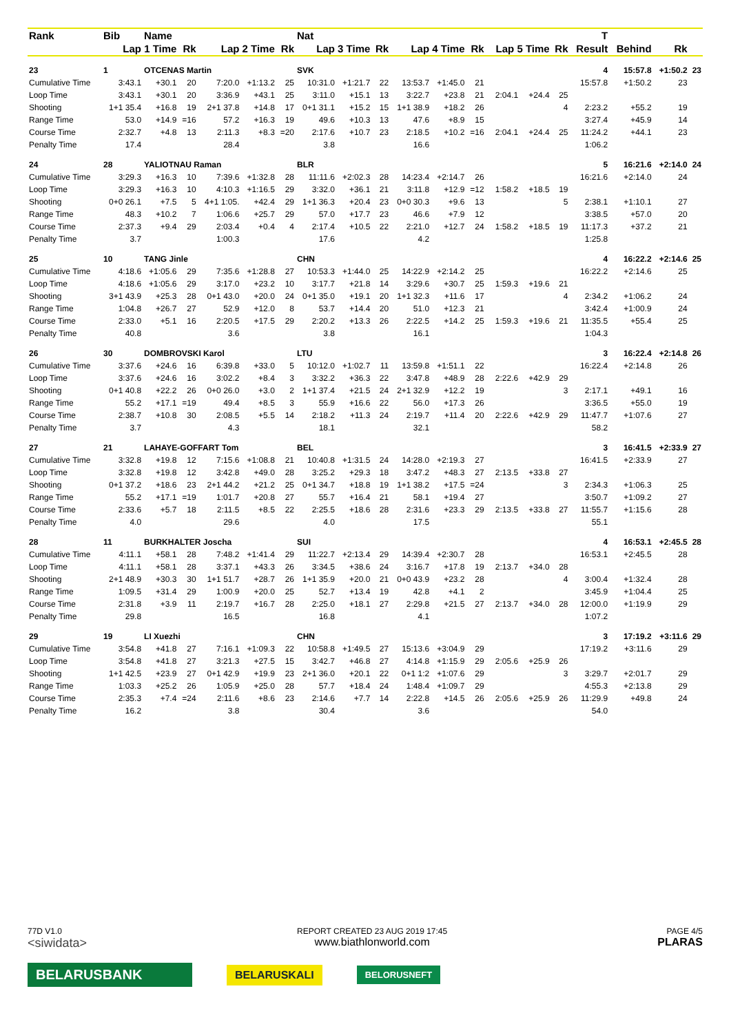| Rank | Bib | Name | | | | | Nat | | | | | | | | | T | | | |
| --- | --- | --- | --- | --- | --- | --- | --- | --- | --- | --- | --- | --- | --- | --- | --- | --- | --- | --- | --- |
| | Lap 1 Time | | Rk | Lap 2 Time | | Rk | Lap 3 Time | | Rk | Lap 4 Time | | Rk | Lap 5 Time | | Rk | Result | Behind | Rk | |
| 23 | 1 | OTCENAS Martin | | | | | SVK | | | | | | | | | 4 | 15:57.8 | +1:50.2 | 23 |
| Cumulative Time | 3:43.1 | +30.1 | 20 | 7:20.0 | +1:13.2 | 25 | 10:31.0 | +1:21.7 | 22 | 13:53.7 | +1:45.0 | 21 | | | | 15:57.8 | +1:50.2 | 23 | |
| Loop Time | 3:43.1 | +30.1 | 20 | 3:36.9 | +43.1 | 25 | 3:11.0 | +15.1 | 13 | 3:22.7 | +23.8 | 21 | 2:04.1 | +24.4 | 25 | | | | |
| Shooting | 1+1 35.4 | +16.8 | 19 | 2+1 37.8 | +14.8 | 17 | 0+1 31.1 | +15.2 | 15 | 1+1 38.9 | +18.2 | 26 | | | 4 | 2:23.2 | +55.2 | 19 | |
| Range Time | 53.0 | +14.9 | =16 | 57.2 | +16.3 | 19 | 49.6 | +10.3 | 13 | 47.6 | +8.9 | 15 | | | | 3:27.4 | +45.9 | 14 | |
| Course Time | 2:32.7 | +4.8 | 13 | 2:11.3 | +8.3 | =20 | 2:17.6 | +10.7 | 23 | 2:18.5 | +10.2 | =16 | 2:04.1 | +24.4 | 25 | 11:24.2 | +44.1 | 23 | |
| Penalty Time | 17.4 | | | 28.4 | | | 3.8 | | | 16.6 | | | | | | 1:06.2 | | | |
| 24 | 28 | YALIOTNAU Raman | | | | | BLR | | | | | | | | | 5 | 16:21.6 | +2:14.0 | 24 |
| Cumulative Time | 3:29.3 | +16.3 | 10 | 7:39.6 | +1:32.8 | 28 | 11:11.6 | +2:02.3 | 28 | 14:23.4 | +2:14.7 | 26 | | | | 16:21.6 | +2:14.0 | 24 | |
| Loop Time | 3:29.3 | +16.3 | 10 | 4:10.3 | +1:16.5 | 29 | 3:32.0 | +36.1 | 21 | 3:11.8 | +12.9 | =12 | 1:58.2 | +18.5 | 19 | | | | |
| Shooting | 0+0 26.1 | +7.5 | 5 | 4+1 1:05. | +42.4 | 29 | 1+1 36.3 | +20.4 | 23 | 0+0 30.3 | +9.6 | 13 | | | 5 | 2:38.1 | +1:10.1 | 27 | |
| Range Time | 48.3 | +10.2 | 7 | 1:06.6 | +25.7 | 29 | 57.0 | +17.7 | 23 | 46.6 | +7.9 | 12 | | | | 3:38.5 | +57.0 | 20 | |
| Course Time | 2:37.3 | +9.4 | 29 | 2:03.4 | +0.4 | 4 | 2:17.4 | +10.5 | 22 | 2:21.0 | +12.7 | 24 | 1:58.2 | +18.5 | 19 | 11:17.3 | +37.2 | 21 | |
| Penalty Time | 3.7 | | | 1:00.3 | | | 17.6 | | | 4.2 | | | | | | 1:25.8 | | | |
| 25 | 10 | TANG Jinle | | | | | CHN | | | | | | | | | 4 | 16:22.2 | +2:14.6 | 25 |
| Cumulative Time | 4:18.6 | +1:05.6 | 29 | 7:35.6 | +1:28.8 | 27 | 10:53.3 | +1:44.0 | 25 | 14:22.9 | +2:14.2 | 25 | | | | 16:22.2 | +2:14.6 | 25 | |
| Loop Time | 4:18.6 | +1:05.6 | 29 | 3:17.0 | +23.2 | 10 | 3:17.7 | +21.8 | 14 | 3:29.6 | +30.7 | 25 | 1:59.3 | +19.6 | 21 | | | | |
| Shooting | 3+1 43.9 | +25.3 | 28 | 0+1 43.0 | +20.0 | 24 | 0+1 35.0 | +19.1 | 20 | 1+1 32.3 | +11.6 | 17 | | | 4 | 2:34.2 | +1:06.2 | 24 | |
| Range Time | 1:04.8 | +26.7 | 27 | 52.9 | +12.0 | 8 | 53.7 | +14.4 | 20 | 51.0 | +12.3 | 21 | | | | 3:42.4 | +1:00.9 | 24 | |
| Course Time | 2:33.0 | +5.1 | 16 | 2:20.5 | +17.5 | 29 | 2:20.2 | +13.3 | 26 | 2:22.5 | +14.2 | 25 | 1:59.3 | +19.6 | 21 | 11:35.5 | +55.4 | 25 | |
| Penalty Time | 40.8 | | | 3.6 | | | 3.8 | | | 16.1 | | | | | | 1:04.3 | | | |
| 26 | 30 | DOMBROVSKI Karol | | | | | LTU | | | | | | | | | 3 | 16:22.4 | +2:14.8 | 26 |
| Cumulative Time | 3:37.6 | +24.6 | 16 | 6:39.8 | +33.0 | 5 | 10:12.0 | +1:02.7 | 11 | 13:59.8 | +1:51.1 | 22 | | | | 16:22.4 | +2:14.8 | 26 | |
| Loop Time | 3:37.6 | +24.6 | 16 | 3:02.2 | +8.4 | 3 | 3:32.2 | +36.3 | 22 | 3:47.8 | +48.9 | 28 | 2:22.6 | +42.9 | 29 | | | | |
| Shooting | 0+1 40.8 | +22.2 | 26 | 0+0 26.0 | +3.0 | 2 | 1+1 37.4 | +21.5 | 24 | 2+1 32.9 | +12.2 | 19 | | | 3 | 2:17.1 | +49.1 | 16 | |
| Range Time | 55.2 | +17.1 | =19 | 49.4 | +8.5 | 3 | 55.9 | +16.6 | 22 | 56.0 | +17.3 | 26 | | | | 3:36.5 | +55.0 | 19 | |
| Course Time | 2:38.7 | +10.8 | 30 | 2:08.5 | +5.5 | 14 | 2:18.2 | +11.3 | 24 | 2:19.7 | +11.4 | 20 | 2:22.6 | +42.9 | 29 | 11:47.7 | +1:07.6 | 27 | |
| Penalty Time | 3.7 | | | 4.3 | | | 18.1 | | | 32.1 | | | | | | 58.2 | | | |
| 27 | 21 | LAHAYE-GOFFART Tom | | | | | BEL | | | | | | | | | 3 | 16:41.5 | +2:33.9 | 27 |
| Cumulative Time | 3:32.8 | +19.8 | 12 | 7:15.6 | +1:08.8 | 21 | 10:40.8 | +1:31.5 | 24 | 14:28.0 | +2:19.3 | 27 | | | | 16:41.5 | +2:33.9 | 27 | |
| Loop Time | 3:32.8 | +19.8 | 12 | 3:42.8 | +49.0 | 28 | 3:25.2 | +29.3 | 18 | 3:47.2 | +48.3 | 27 | 2:13.5 | +33.8 | 27 | | | | |
| Shooting | 0+1 37.2 | +18.6 | 23 | 2+1 44.2 | +21.2 | 25 | 0+1 34.7 | +18.8 | 19 | 1+1 38.2 | +17.5 | =24 | | | 3 | 2:34.3 | +1:06.3 | 25 | |
| Range Time | 55.2 | +17.1 | =19 | 1:01.7 | +20.8 | 27 | 55.7 | +16.4 | 21 | 58.1 | +19.4 | 27 | | | | 3:50.7 | +1:09.2 | 27 | |
| Course Time | 2:33.6 | +5.7 | 18 | 2:11.5 | +8.5 | 22 | 2:25.5 | +18.6 | 28 | 2:31.6 | +23.3 | 29 | 2:13.5 | +33.8 | 27 | 11:55.7 | +1:15.6 | 28 | |
| Penalty Time | 4.0 | | | 29.6 | | | 4.0 | | | 17.5 | | | | | | 55.1 | | | |
| 28 | 11 | BURKHALTER Joscha | | | | | SUI | | | | | | | | | 4 | 16:53.1 | +2:45.5 | 28 |
| Cumulative Time | 4:11.1 | +58.1 | 28 | 7:48.2 | +1:41.4 | 29 | 11:22.7 | +2:13.4 | 29 | 14:39.4 | +2:30.7 | 28 | | | | 16:53.1 | +2:45.5 | 28 | |
| Loop Time | 4:11.1 | +58.1 | 28 | 3:37.1 | +43.3 | 26 | 3:34.5 | +38.6 | 24 | 3:16.7 | +17.8 | 19 | 2:13.7 | +34.0 | 28 | | | | |
| Shooting | 2+1 48.9 | +30.3 | 30 | 1+1 51.7 | +28.7 | 26 | 1+1 35.9 | +20.0 | 21 | 0+0 43.9 | +23.2 | 28 | | | 4 | 3:00.4 | +1:32.4 | 28 | |
| Range Time | 1:09.5 | +31.4 | 29 | 1:00.9 | +20.0 | 25 | 52.7 | +13.4 | 19 | 42.8 | +4.1 | 2 | | | | 3:45.9 | +1:04.4 | 25 | |
| Course Time | 2:31.8 | +3.9 | 11 | 2:19.7 | +16.7 | 28 | 2:25.0 | +18.1 | 27 | 2:29.8 | +21.5 | 27 | 2:13.7 | +34.0 | 28 | 12:00.0 | +1:19.9 | 29 | |
| Penalty Time | 29.8 | | | 16.5 | | | 16.8 | | | 4.1 | | | | | | 1:07.2 | | | |
| 29 | 19 | LI Xuezhi | | | | | CHN | | | | | | | | | 3 | 17:19.2 | +3:11.6 | 29 |
| Cumulative Time | 3:54.8 | +41.8 | 27 | 7:16.1 | +1:09.3 | 22 | 10:58.8 | +1:49.5 | 27 | 15:13.6 | +3:04.9 | 29 | | | | 17:19.2 | +3:11.6 | 29 | |
| Loop Time | 3:54.8 | +41.8 | 27 | 3:21.3 | +27.5 | 15 | 3:42.7 | +46.8 | 27 | 4:14.8 | +1:15.9 | 29 | 2:05.6 | +25.9 | 26 | | | | |
| Shooting | 1+1 42.5 | +23.9 | 27 | 0+1 42.9 | +19.9 | 23 | 2+1 36.0 | +20.1 | 22 | 0+1 1:2 | +1:07.6 | 29 | | | 3 | 3:29.7 | +2:01.7 | 29 | |
| Range Time | 1:03.3 | +25.2 | 26 | 1:05.9 | +25.0 | 28 | 57.7 | +18.4 | 24 | 1:48.4 | +1:09.7 | 29 | | | | 4:55.3 | +2:13.8 | 29 | |
| Course Time | 2:35.3 | +7.4 | =24 | 2:11.6 | +8.6 | 23 | 2:14.6 | +7.7 | 14 | 2:22.8 | +14.5 | 26 | 2:05.6 | +25.9 | 26 | 11:29.9 | +49.8 | 24 | |
| Penalty Time | 16.2 | | | 3.8 | | | 30.4 | | | 3.6 | | | | | | 54.0 | | | |
77D V1.0
<siwidata>
REPORT CREATED 23 AUG 2019 17:45
www.biathlonworld.com
PAGE 4/5
PLARAS
BELARUSBANK
BELARUSKALI
BELORUSNEFT